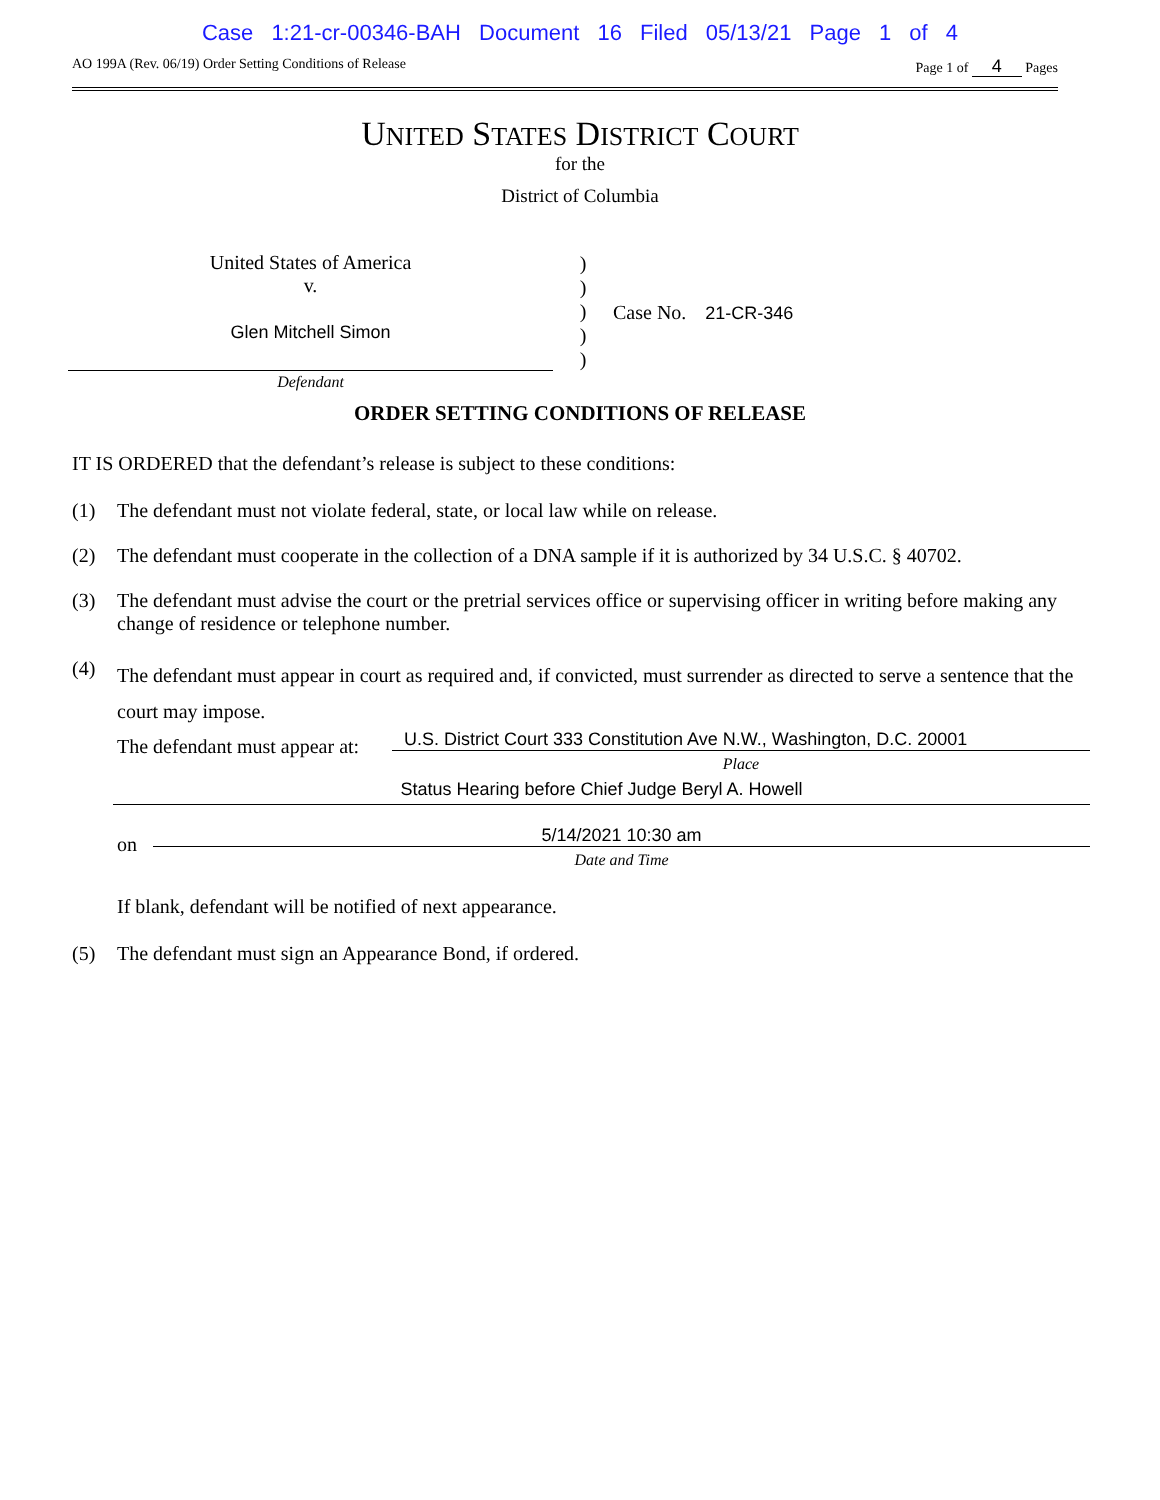Case 1:21-cr-00346-BAH Document 16 Filed 05/13/21 Page 1 of 4
AO 199A (Rev. 06/19) Order Setting Conditions of Release Page 1 of 4 Pages
UNITED STATES DISTRICT COURT
for the
District of Columbia
United States of America
v.
Glen Mitchell Simon
Defendant
)
)
)
)
)
Case No. 21-CR-346
ORDER SETTING CONDITIONS OF RELEASE
IT IS ORDERED that the defendant’s release is subject to these conditions:
(1) The defendant must not violate federal, state, or local law while on release.
(2) The defendant must cooperate in the collection of a DNA sample if it is authorized by 34 U.S.C. § 40702.
(3) The defendant must advise the court or the pretrial services office or supervising officer in writing before making any change of residence or telephone number.
(4) The defendant must appear in court as required and, if convicted, must surrender as directed to serve a sentence that the court may impose.
The defendant must appear at:
U.S. District Court 333 Constitution Ave N.W., Washington, D.C. 20001
Place
Status Hearing before Chief Judge Beryl A. Howell
on
5/14/2021 10:30 am
Date and Time
If blank, defendant will be notified of next appearance.
(5) The defendant must sign an Appearance Bond, if ordered.